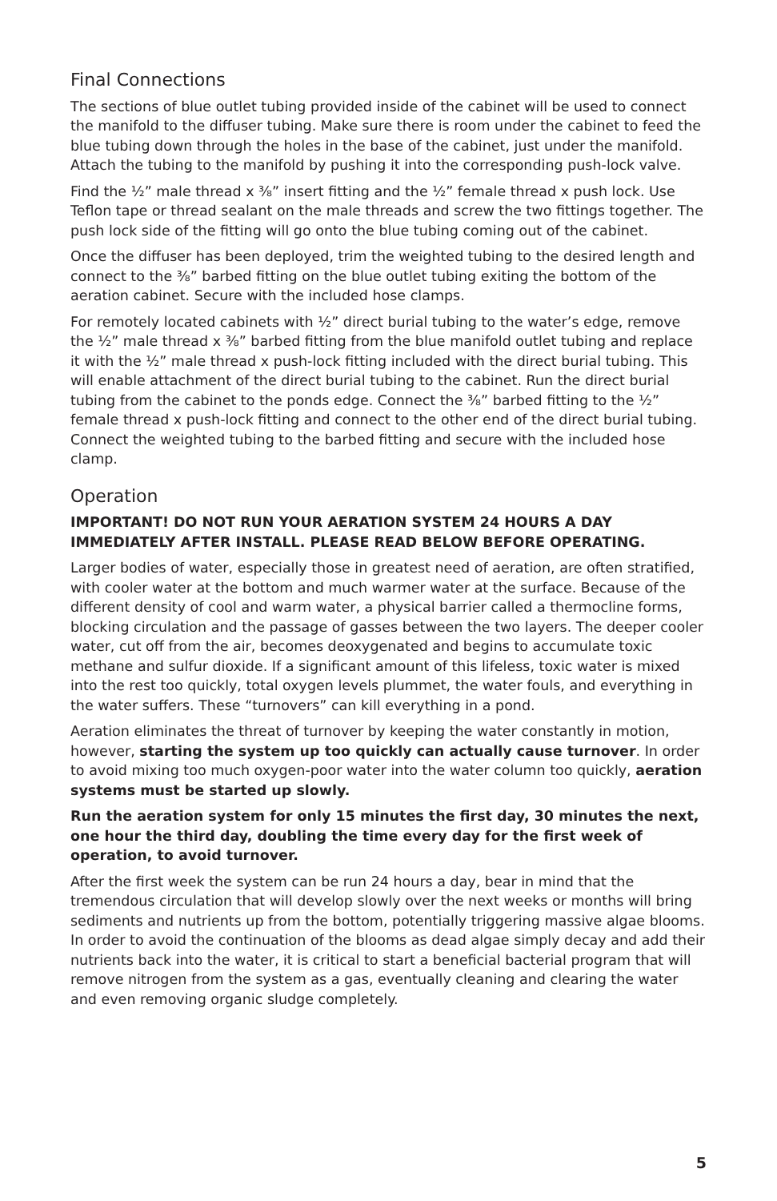Final Connections
The sections of blue outlet tubing provided inside of the cabinet will be used to connect the manifold to the diffuser tubing. Make sure there is room under the cabinet to feed the blue tubing down through the holes in the base of the cabinet, just under the manifold. Attach the tubing to the manifold by pushing it into the corresponding push-lock valve.
Find the ½” male thread x ⅜” insert fitting and the ½” female thread x push lock. Use Teflon tape or thread sealant on the male threads and screw the two fittings together. The push lock side of the fitting will go onto the blue tubing coming out of the cabinet.
Once the diffuser has been deployed, trim the weighted tubing to the desired length and connect to the ⅜” barbed fitting on the blue outlet tubing exiting the bottom of the aeration cabinet. Secure with the included hose clamps.
For remotely located cabinets with ½” direct burial tubing to the water’s edge, remove the ½” male thread x ⅜” barbed fitting from the blue manifold outlet tubing and replace it with the ½” male thread x push-lock fitting included with the direct burial tubing. This will enable attachment of the direct burial tubing to the cabinet. Run the direct burial tubing from the cabinet to the ponds edge. Connect the ⅜” barbed fitting to the ½” female thread x push-lock fitting and connect to the other end of the direct burial tubing. Connect the weighted tubing to the barbed fitting and secure with the included hose clamp.
Operation
IMPORTANT! DO NOT RUN YOUR AERATION SYSTEM 24 HOURS A DAY IMMEDIATELY AFTER INSTALL. PLEASE READ BELOW BEFORE OPERATING.
Larger bodies of water, especially those in greatest need of aeration, are often stratified, with cooler water at the bottom and much warmer water at the surface. Because of the different density of cool and warm water, a physical barrier called a thermocline forms, blocking circulation and the passage of gasses between the two layers. The deeper cooler water, cut off from the air, becomes deoxygenated and begins to accumulate toxic methane and sulfur dioxide. If a significant amount of this lifeless, toxic water is mixed into the rest too quickly, total oxygen levels plummet, the water fouls, and everything in the water suffers. These “turnovers” can kill everything in a pond.
Aeration eliminates the threat of turnover by keeping the water constantly in motion, however, starting the system up too quickly can actually cause turnover. In order to avoid mixing too much oxygen-poor water into the water column too quickly, aeration systems must be started up slowly.
Run the aeration system for only 15 minutes the first day, 30 minutes the next, one hour the third day, doubling the time every day for the first week of operation, to avoid turnover.
After the first week the system can be run 24 hours a day, bear in mind that the tremendous circulation that will develop slowly over the next weeks or months will bring sediments and nutrients up from the bottom, potentially triggering massive algae blooms. In order to avoid the continuation of the blooms as dead algae simply decay and add their nutrients back into the water, it is critical to start a beneficial bacterial program that will remove nitrogen from the system as a gas, eventually cleaning and clearing the water and even removing organic sludge completely.
5